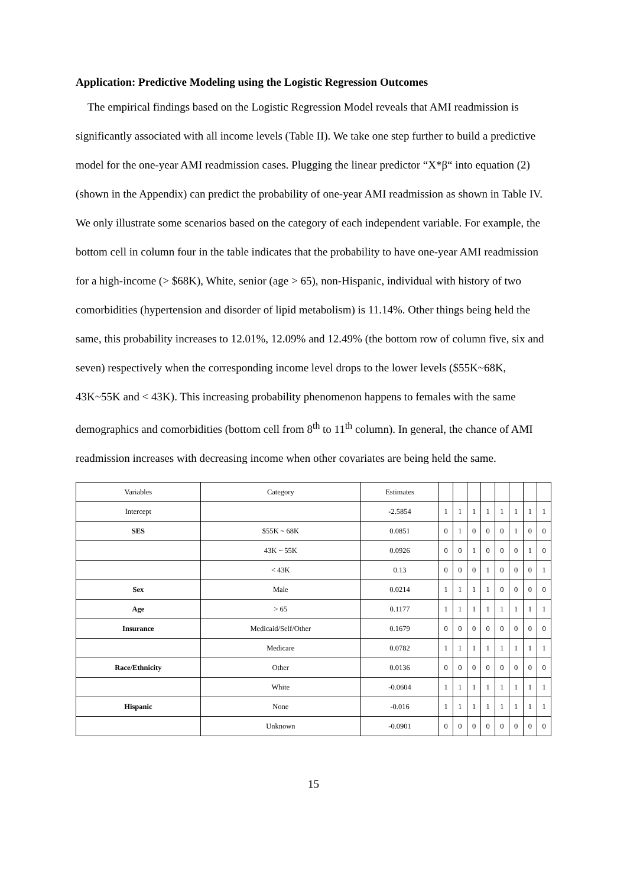Application: Predictive Modeling using the Logistic Regression Outcomes
The empirical findings based on the Logistic Regression Model reveals that AMI readmission is significantly associated with all income levels (Table II). We take one step further to build a predictive model for the one-year AMI readmission cases. Plugging the linear predictor “X*β“ into equation (2) (shown in the Appendix) can predict the probability of one-year AMI readmission as shown in Table IV. We only illustrate some scenarios based on the category of each independent variable. For example, the bottom cell in column four in the table indicates that the probability to have one-year AMI readmission for a high-income (> $68K), White, senior (age > 65), non-Hispanic, individual with history of two comorbidities (hypertension and disorder of lipid metabolism) is 11.14%. Other things being held the same, this probability increases to 12.01%, 12.09% and 12.49% (the bottom row of column five, six and seven) respectively when the corresponding income level drops to the lower levels ($55K~68K, 43K~55K and < 43K). This increasing probability phenomenon happens to females with the same demographics and comorbidities (bottom cell from 8<sup>th</sup> to 11<sup>th</sup> column). In general, the chance of AMI readmission increases with decreasing income when other covariates are being held the same.
| Variables | Category | Estimates | | | | | | | | |
| --- | --- | --- | --- | --- | --- | --- | --- | --- | --- | --- |
| Intercept | | -2.5854 | 1 | 1 | 1 | 1 | 1 | 1 | 1 | 1 |
| SES | $55K ~ 68K | 0.0851 | 0 | 1 | 0 | 0 | 0 | 1 | 0 | 0 |
| | 43K ~ 55K | 0.0926 | 0 | 0 | 1 | 0 | 0 | 0 | 1 | 0 |
| | < 43K | 0.13 | 0 | 0 | 0 | 1 | 0 | 0 | 0 | 1 |
| Sex | Male | 0.0214 | 1 | 1 | 1 | 1 | 0 | 0 | 0 | 0 |
| Age | > 65 | 0.1177 | 1 | 1 | 1 | 1 | 1 | 1 | 1 | 1 |
| Insurance | Medicaid/Self/Other | 0.1679 | 0 | 0 | 0 | 0 | 0 | 0 | 0 | 0 |
| | Medicare | 0.0782 | 1 | 1 | 1 | 1 | 1 | 1 | 1 | 1 |
| Race/Ethnicity | Other | 0.0136 | 0 | 0 | 0 | 0 | 0 | 0 | 0 | 0 |
| | White | -0.0604 | 1 | 1 | 1 | 1 | 1 | 1 | 1 | 1 |
| Hispanic | None | -0.016 | 1 | 1 | 1 | 1 | 1 | 1 | 1 | 1 |
| | Unknown | -0.0901 | 0 | 0 | 0 | 0 | 0 | 0 | 0 | 0 |
15